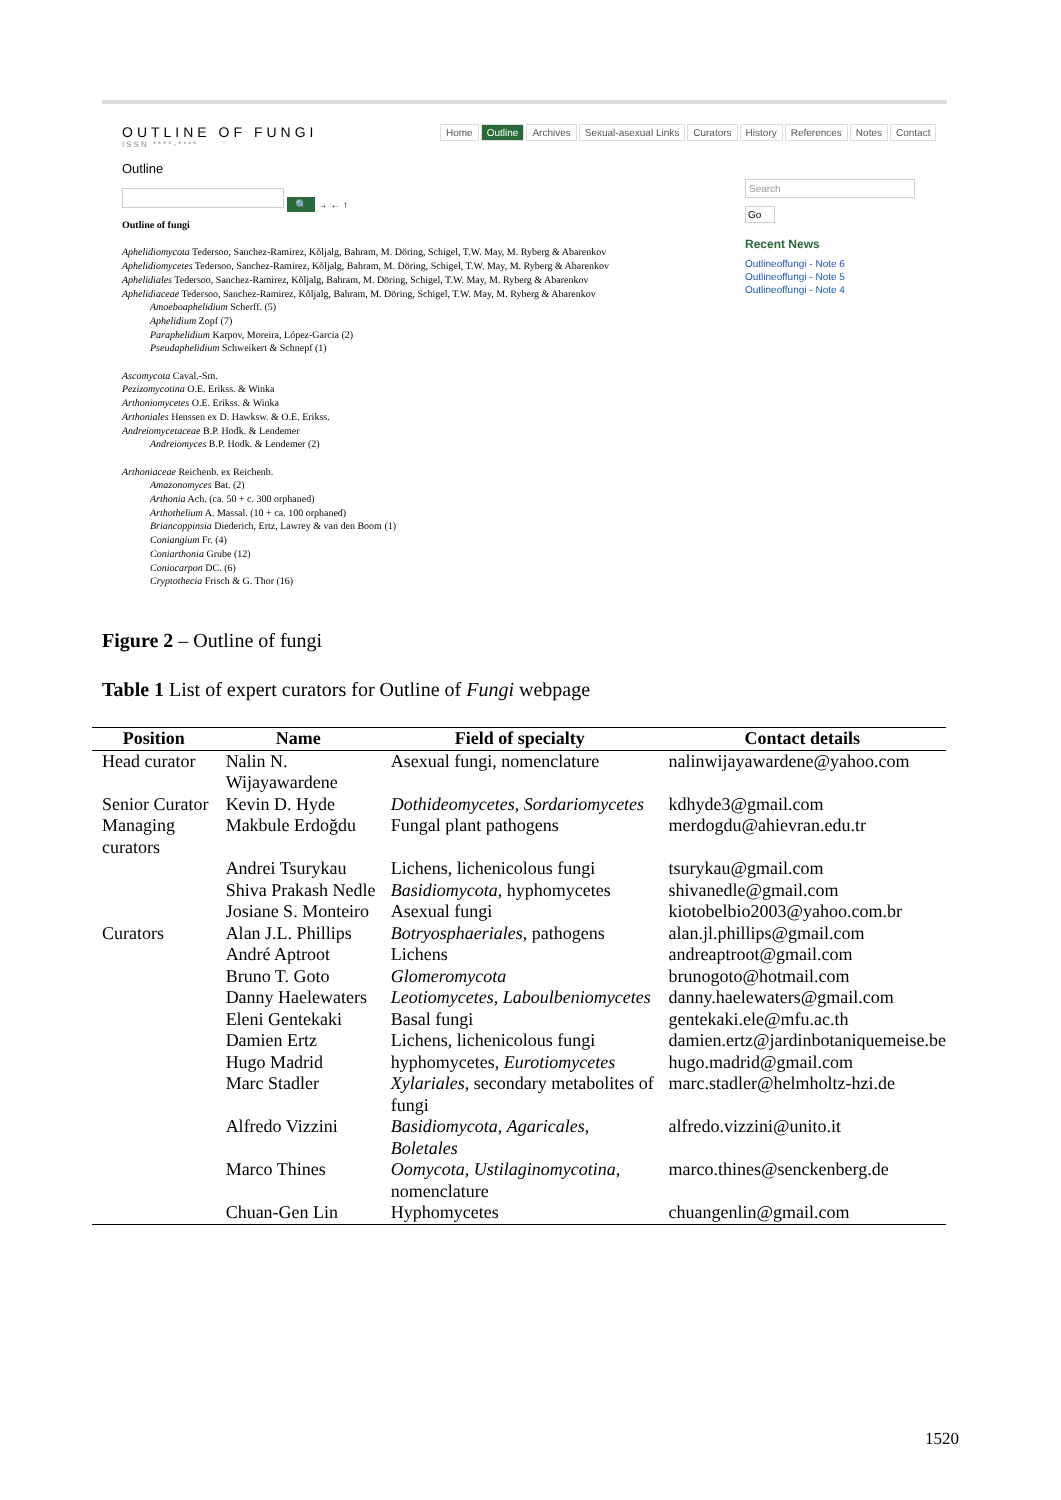OUTLINE OF FUNGI
ISSN ****-****
Outline
🔍 → ← ↑
Outline of fungi
Aphelidiomycota Tedersoo, Sanchez-Ramirez, Kõljalg, Bahram, M. Döring, Schigel, T.W. May, M. Ryberg & Abarenkov
Aphelidiomycetes Tedersoo, Sanchez-Ramirez, Kõljalg, Bahram, M. Döring, Schigel, T.W. May, M. Ryberg & Abarenkov
Aphelidiales Tedersoo, Sanchez-Ramirez, Kõljalg, Bahram, M. Döring, Schigel, T.W. May, M. Ryberg & Abarenkov
Aphelidiaceae Tedersoo, Sanchez-Ramirez, Kõljalg, Bahram, M. Döring, Schigel, T.W. May, M. Ryberg & Abarenkov
Amoeboaphelidium Scherff. (5)
Aphelidium Zopf (7)
Paraphelidium Karpov, Moreira, López-Garcia (2)
Pseudaphelidium Schweikert & Schnepf (1)
Ascomycota Caval.-Sm.
Pezizomycotina O.E. Erikss. & Winka
Arthoniomycetes O.E. Erikss. & Winka
Arthoniales Henssen ex D. Hawksw. & O.E. Erikss.
Andreiomycetaceae B.P. Hodk. & Lendemer
Andreiomyces B.P. Hodk. & Lendemer (2)
Arthoniaceae Reichenb. ex Reichenb.
Amazonomyces Bat. (2)
Arthonia Ach. (ca. 50 + c. 300 orphaned)
Arthothelium A. Massal. (10 + ca. 100 orphaned)
Briancoppinsia Diederich, Ertz, Lawrey & van den Boom (1)
Coniangium Fr. (4)
Coniarthonia Grube (12)
Coniocarpon DC. (6)
Cryptothecia Frisch & G. Thor (16)
Home Outline Archives Sexual-asexual Links Curators History References Notes Contact
Search
Go
Recent News
Outlineoffungi - Note 6
Outlineoffungi - Note 5
Outlineoffungi - Note 4
Figure 2 – Outline of fungi
Table 1 List of expert curators for Outline of Fungi webpage
| Position | Name | Field of specialty | Contact details |
| --- | --- | --- | --- |
| Head curator | Nalin N. Wijayawardene | Asexual fungi, nomenclature | nalinwijayawardene@yahoo.com |
| Senior Curator | Kevin D. Hyde | Dothideomycetes , Sordariomycetes | kdhyde3@gmail.com |
| Managing curators | Makbule Erdoğdu | Fungal plant pathogens | merdogdu@ahievran.edu.tr |
| | Andrei Tsurykau | Lichens, lichenicolous fungi | tsurykau@gmail.com |
| | Shiva Prakash Nedle | Basidiomycota , hyphomycetes | shivanedle@gmail.com |
| | Josiane S. Monteiro | Asexual fungi | kiotobelbio2003@yahoo.com.br |
| Curators | Alan J.L. Phillips | Botryosphaeriales , pathogens | alan.jl.phillips@gmail.com |
| | André Aptroot | Lichens | andreaptroot@gmail.com |
| | Bruno T. Goto | Glomeromycota | brunogoto@hotmail.com |
| | Danny Haelewaters | Leotiomycetes , Laboulbeniomycetes | danny.haelewaters@gmail.com |
| | Eleni Gentekaki | Basal fungi | gentekaki.ele@mfu.ac.th |
| | Damien Ertz | Lichens, lichenicolous fungi | damien.ertz@jardinbotaniquemeise.be |
| | Hugo Madrid | hyphomycetes, Eurotiomycetes | hugo.madrid@gmail.com |
| | Marc Stadler | Xylariales , secondary metabolites of fungi | marc.stadler@helmholtz-hzi.de |
| | Alfredo Vizzini | Basidiomycota , Agaricales , Boletales | alfredo.vizzini@unito.it |
| | Marco Thines | Oomycota , Ustilaginomycotina , nomenclature | marco.thines@senckenberg.de |
| | Chuan-Gen Lin | Hyphomycetes | chuangenlin@gmail.com |
1520